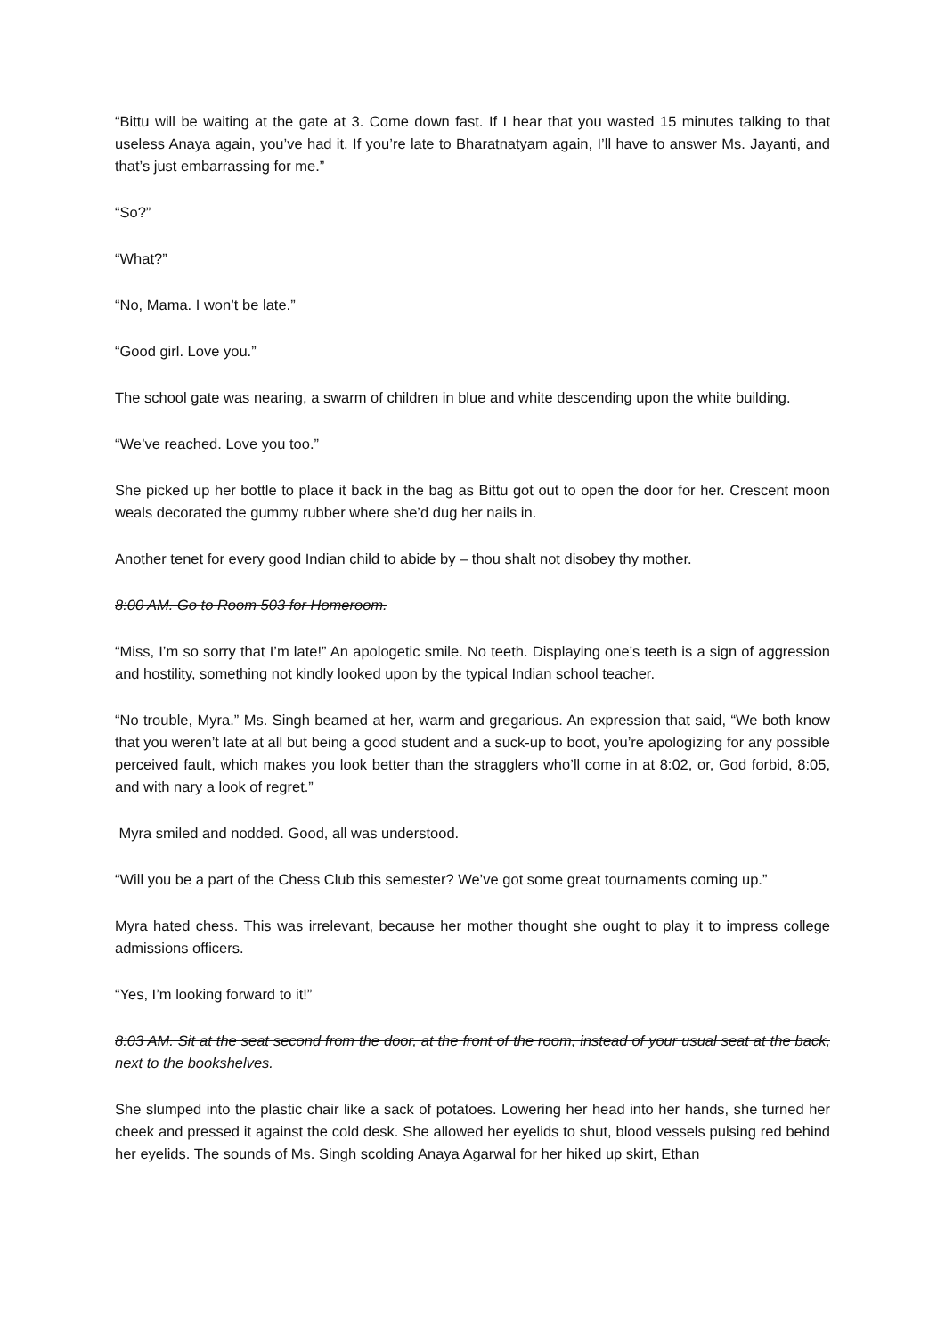“Bittu will be waiting at the gate at 3. Come down fast. If I hear that you wasted 15 minutes talking to that useless Anaya again, you’ve had it. If you’re late to Bharatnatyam again, I’ll have to answer Ms. Jayanti, and that’s just embarrassing for me.”
“So?”
“What?”
“No, Mama. I won’t be late.”
“Good girl. Love you.”
The school gate was nearing, a swarm of children in blue and white descending upon the white building.
“We’ve reached. Love you too.”
She picked up her bottle to place it back in the bag as Bittu got out to open the door for her. Crescent moon weals decorated the gummy rubber where she’d dug her nails in.
Another tenet for every good Indian child to abide by – thou shalt not disobey thy mother.
8:00 AM. Go to Room 503 for Homeroom.
“Miss, I’m so sorry that I’m late!” An apologetic smile. No teeth. Displaying one’s teeth is a sign of aggression and hostility, something not kindly looked upon by the typical Indian school teacher.
“No trouble, Myra.” Ms. Singh beamed at her, warm and gregarious. An expression that said, “We both know that you weren’t late at all but being a good student and a suck-up to boot, you’re apologizing for any possible perceived fault, which makes you look better than the stragglers who’ll come in at 8:02, or, God forbid, 8:05, and with nary a look of regret.”
Myra smiled and nodded. Good, all was understood.
“Will you be a part of the Chess Club this semester? We’ve got some great tournaments coming up.”
Myra hated chess. This was irrelevant, because her mother thought she ought to play it to impress college admissions officers.
“Yes, I’m looking forward to it!”
8:03 AM. Sit at the seat second from the door, at the front of the room, instead of your usual seat at the back, next to the bookshelves.
She slumped into the plastic chair like a sack of potatoes. Lowering her head into her hands, she turned her cheek and pressed it against the cold desk. She allowed her eyelids to shut, blood vessels pulsing red behind her eyelids. The sounds of Ms. Singh scolding Anaya Agarwal for her hiked up skirt, Ethan